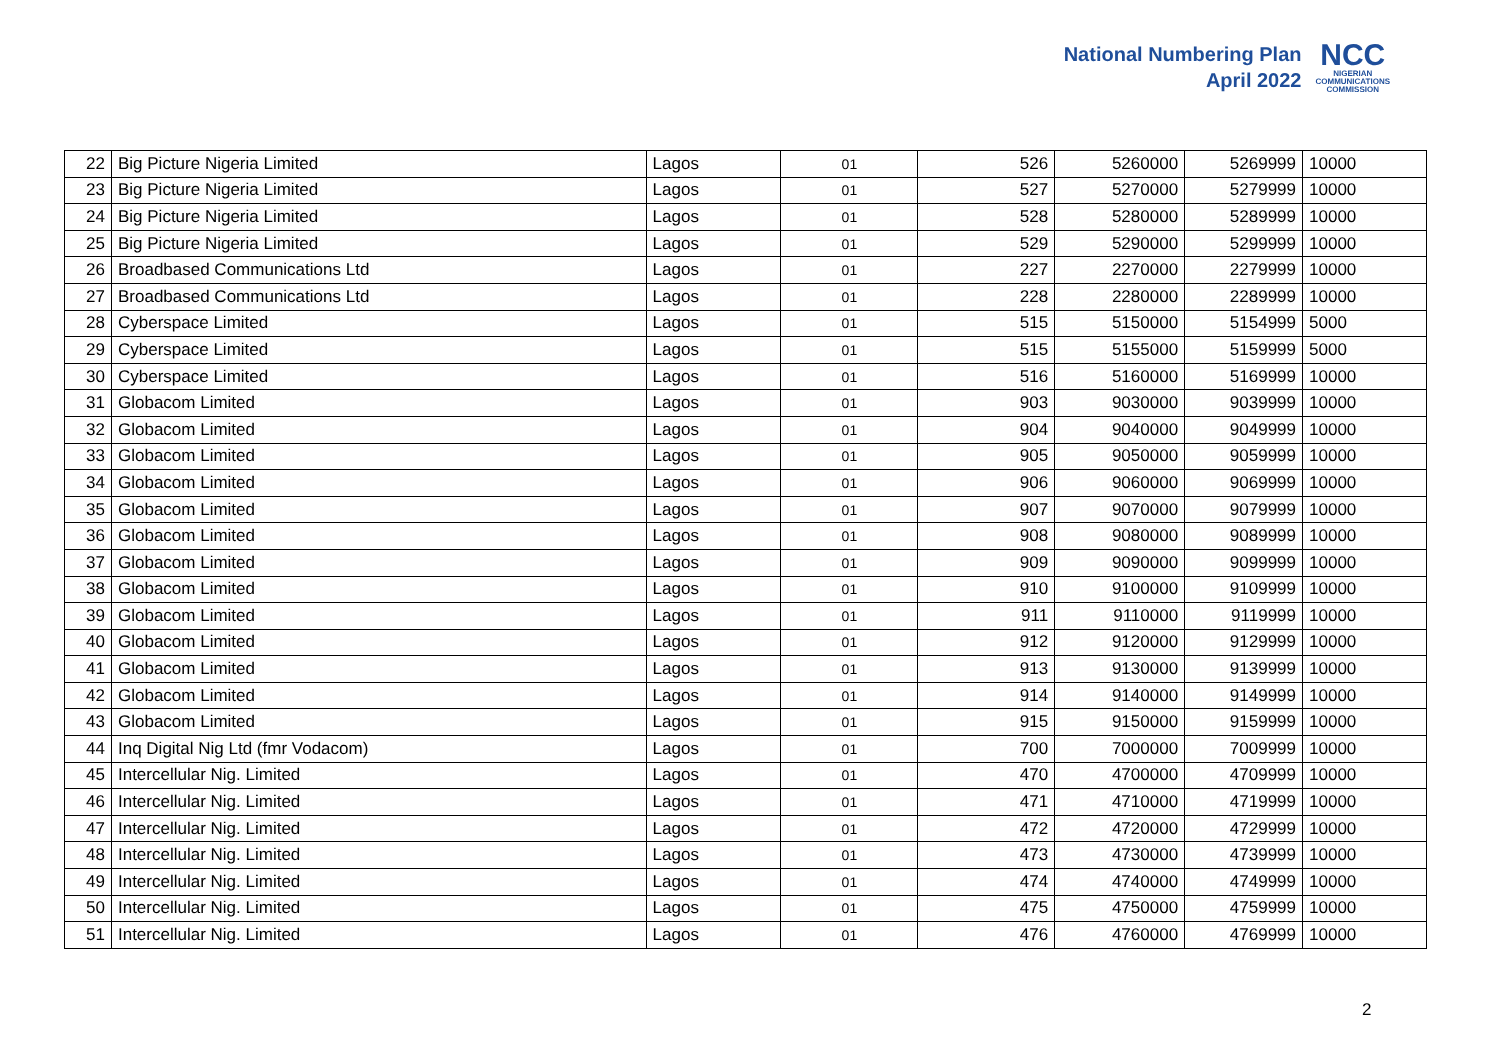National Numbering Plan
April 2022
NCC
NIGERIAN
COMMUNICATIONS
COMMISSION
| 22 | Big Picture Nigeria Limited | Lagos | 01 | 526 | 5260000 | 5269999 | 10000 |
| 23 | Big Picture Nigeria Limited | Lagos | 01 | 527 | 5270000 | 5279999 | 10000 |
| 24 | Big Picture Nigeria Limited | Lagos | 01 | 528 | 5280000 | 5289999 | 10000 |
| 25 | Big Picture Nigeria Limited | Lagos | 01 | 529 | 5290000 | 5299999 | 10000 |
| 26 | Broadbased Communications Ltd | Lagos | 01 | 227 | 2270000 | 2279999 | 10000 |
| 27 | Broadbased Communications Ltd | Lagos | 01 | 228 | 2280000 | 2289999 | 10000 |
| 28 | Cyberspace Limited | Lagos | 01 | 515 | 5150000 | 5154999 | 5000 |
| 29 | Cyberspace Limited | Lagos | 01 | 515 | 5155000 | 5159999 | 5000 |
| 30 | Cyberspace Limited | Lagos | 01 | 516 | 5160000 | 5169999 | 10000 |
| 31 | Globacom Limited | Lagos | 01 | 903 | 9030000 | 9039999 | 10000 |
| 32 | Globacom Limited | Lagos | 01 | 904 | 9040000 | 9049999 | 10000 |
| 33 | Globacom Limited | Lagos | 01 | 905 | 9050000 | 9059999 | 10000 |
| 34 | Globacom Limited | Lagos | 01 | 906 | 9060000 | 9069999 | 10000 |
| 35 | Globacom Limited | Lagos | 01 | 907 | 9070000 | 9079999 | 10000 |
| 36 | Globacom Limited | Lagos | 01 | 908 | 9080000 | 9089999 | 10000 |
| 37 | Globacom Limited | Lagos | 01 | 909 | 9090000 | 9099999 | 10000 |
| 38 | Globacom Limited | Lagos | 01 | 910 | 9100000 | 9109999 | 10000 |
| 39 | Globacom Limited | Lagos | 01 | 911 | 9110000 | 9119999 | 10000 |
| 40 | Globacom Limited | Lagos | 01 | 912 | 9120000 | 9129999 | 10000 |
| 41 | Globacom Limited | Lagos | 01 | 913 | 9130000 | 9139999 | 10000 |
| 42 | Globacom Limited | Lagos | 01 | 914 | 9140000 | 9149999 | 10000 |
| 43 | Globacom Limited | Lagos | 01 | 915 | 9150000 | 9159999 | 10000 |
| 44 | Inq Digital Nig Ltd (fmr Vodacom) | Lagos | 01 | 700 | 7000000 | 7009999 | 10000 |
| 45 | Intercellular Nig. Limited | Lagos | 01 | 470 | 4700000 | 4709999 | 10000 |
| 46 | Intercellular Nig. Limited | Lagos | 01 | 471 | 4710000 | 4719999 | 10000 |
| 47 | Intercellular Nig. Limited | Lagos | 01 | 472 | 4720000 | 4729999 | 10000 |
| 48 | Intercellular Nig. Limited | Lagos | 01 | 473 | 4730000 | 4739999 | 10000 |
| 49 | Intercellular Nig. Limited | Lagos | 01 | 474 | 4740000 | 4749999 | 10000 |
| 50 | Intercellular Nig. Limited | Lagos | 01 | 475 | 4750000 | 4759999 | 10000 |
| 51 | Intercellular Nig. Limited | Lagos | 01 | 476 | 4760000 | 4769999 | 10000 |
2